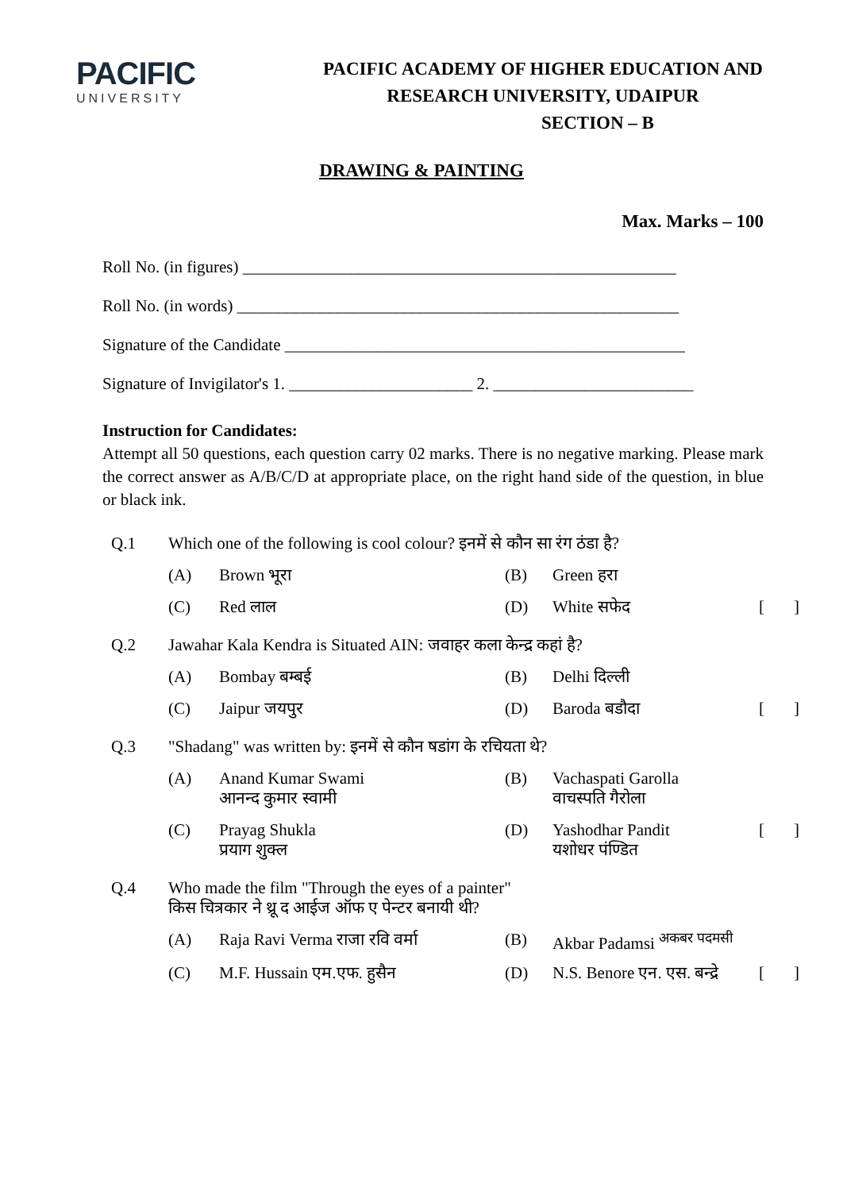PACIFIC
UNIVERSITY
PACIFIC ACADEMY OF HIGHER EDUCATION AND
RESEARCH UNIVERSITY, UDAIPUR
SECTION – B
DRAWING & PAINTING
Max. Marks – 100
Roll No. (in figures) ____________________________________________________
Roll No. (in words) _____________________________________________________
Signature of the Candidate ________________________________________________
Signature of Invigilator's 1. ______________________ 2. ________________________
Instruction for Candidates:
Attempt all 50 questions, each question carry 02 marks. There is no negative marking. Please mark the correct answer as A/B/C/D at appropriate place, on the right hand side of the question, in blue or black ink.
| Q.1 | Which one of the following is cool colour? इनमें से कौन सा रंग ठंडा है? | | | | | |
| | (A) | Brown भूरा | (B) | Green हरा | | |
| | (C) | Red लाल | (D) | White सफेद | [ | ] |
| Q.2 | Jawahar Kala Kendra is Situated AIN: जवाहर कला केन्द्र कहां है? | | | | | |
| | (A) | Bombay बम्बई | (B) | Delhi दिल्ली | | |
| | (C) | Jaipur जयपुर | (D) | Baroda बडौदा | [ | ] |
| Q.3 | "Shadang" was written by: इनमें से कौन षडांग के रचियता थे? | | | | | |
| | (A) | Anand Kumar Swami आनन्द कुमार स्वामी | (B) | Vachaspati Garolla वाचस्पति गैरोला | | |
| | (C) | Prayag Shukla प्रयाग शुक्ल | (D) | Yashodhar Pandit यशोधर पंण्डित | [ | ] |
| Q.4 | Who made the film "Through the eyes of a painter" किस चित्रकार ने थ्रू द आईज ऑफ ए पेन्टर बनायी थी? | | | | | |
| | (A) | Raja Ravi Verma राजा रवि वर्मा | (B) | Akbar Padamsi <sup>अकबर पदमसी</sup> | | |
| | (C) | M.F. Hussain एम.एफ. हुसैन | (D) | N.S. Benore एन. एस. बन्द्रे | [ | ] |